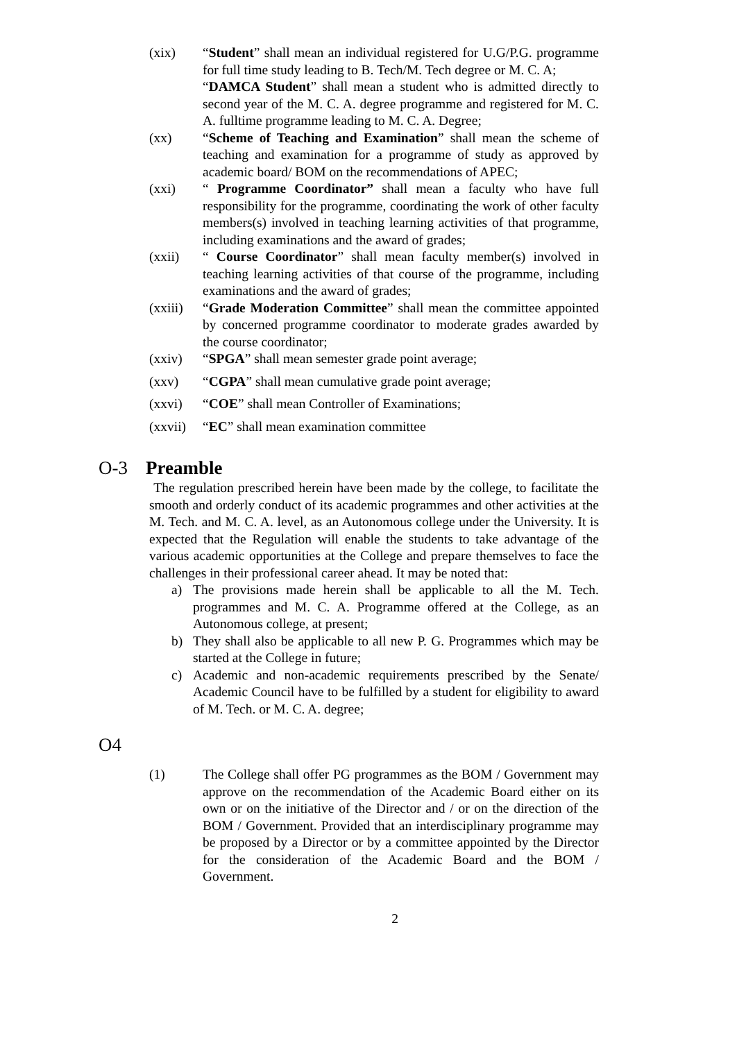(xix) “Student” shall mean an individual registered for U.G/P.G. programme for full time study leading to B. Tech/M. Tech degree or M. C. A;
“DAMCA Student” shall mean a student who is admitted directly to second year of the M. C. A. degree programme and registered for M. C. A. fulltime programme leading to M. C. A. Degree;
(xx) “Scheme of Teaching and Examination” shall mean the scheme of teaching and examination for a programme of study as approved by academic board/ BOM on the recommendations of APEC;
(xxi) “ Programme Coordinator” shall mean a faculty who have full responsibility for the programme, coordinating the work of other faculty members(s) involved in teaching learning activities of that programme, including examinations and the award of grades;
(xxii) “ Course Coordinator” shall mean faculty member(s) involved in teaching learning activities of that course of the programme, including examinations and the award of grades;
(xxiii)
“Grade Moderation Committee” shall mean the committee appointed by concerned programme coordinator to moderate grades awarded by the course coordinator;
(xxiv) “SPGA” shall mean semester grade point average;
(xxv) “CGPA” shall mean cumulative grade point average;
(xxvi) “COE” shall mean Controller of Examinations;
(xxvii)
“EC” shall mean examination committee
O-3 Preamble
The regulation prescribed herein have been made by the college, to facilitate the smooth and orderly conduct of its academic programmes and other activities at the M. Tech. and M. C. A. level, as an Autonomous college under the University. It is expected that the Regulation will enable the students to take advantage of the various academic opportunities at the College and prepare themselves to face the challenges in their professional career ahead. It may be noted that:
a) The provisions made herein shall be applicable to all the M. Tech. programmes and M. C. A. Programme offered at the College, as an Autonomous college, at present;
b) They shall also be applicable to all new P. G. Programmes which may be started at the College in future;
c) Academic and non-academic requirements prescribed by the Senate/ Academic Council have to be fulfilled by a student for eligibility to award of M. Tech. or M. C. A. degree;
O4
(1) The College shall offer PG programmes as the BOM / Government may approve on the recommendation of the Academic Board either on its own or on the initiative of the Director and / or on the direction of the BOM / Government. Provided that an interdisciplinary programme may be proposed by a Director or by a committee appointed by the Director for the consideration of the Academic Board and the BOM / Government.
2